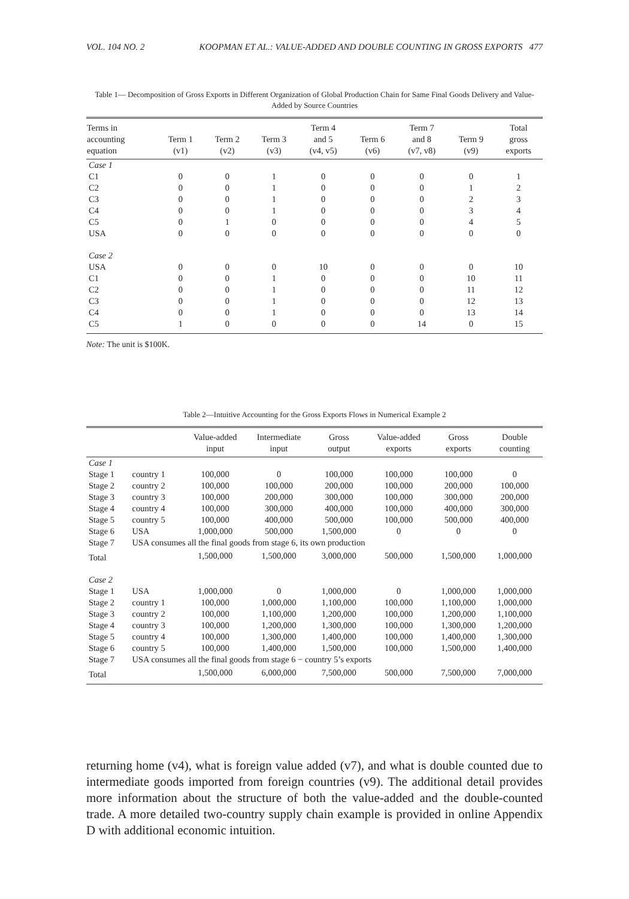VOL. 104 NO. 2 KOOPMAN ET AL.: VALUE-ADDED AND DOUBLE COUNTING IN GROSS EXPORTS 477
Table 1— Decomposition of Gross Exports in Different Organization of Global Production Chain for Same Final Goods Delivery and Value-Added by Source Countries
| Terms in accounting equation | Term 1 (v1) | Term 2 (v2) | Term 3 (v3) | Term 4 and 5 (v4, v5) | Term 6 (v6) | Term 7 and 8 (v7, v8) | Term 9 (v9) | Total gross exports |
| --- | --- | --- | --- | --- | --- | --- | --- | --- |
| Case 1 | | | | | | | | |
| C1 | 0 | 0 | 1 | 0 | 0 | 0 | 0 | 1 |
| C2 | 0 | 0 | 1 | 0 | 0 | 0 | 1 | 2 |
| C3 | 0 | 0 | 1 | 0 | 0 | 0 | 2 | 3 |
| C4 | 0 | 0 | 1 | 0 | 0 | 0 | 3 | 4 |
| C5 | 0 | 1 | 0 | 0 | 0 | 0 | 4 | 5 |
| USA | 0 | 0 | 0 | 0 | 0 | 0 | 0 | 0 |
| Case 2 | | | | | | | | |
| USA | 0 | 0 | 0 | 10 | 0 | 0 | 0 | 10 |
| C1 | 0 | 0 | 1 | 0 | 0 | 0 | 10 | 11 |
| C2 | 0 | 0 | 1 | 0 | 0 | 0 | 11 | 12 |
| C3 | 0 | 0 | 1 | 0 | 0 | 0 | 12 | 13 |
| C4 | 0 | 0 | 1 | 0 | 0 | 0 | 13 | 14 |
| C5 | 1 | 0 | 0 | 0 | 0 | 14 | 0 | 15 |
Note: The unit is $100K.
Table 2—Intuitive Accounting for the Gross Exports Flows in Numerical Example 2
| | | Value-added input | Intermediate input | Gross output | Value-added exports | Gross exports | Double counting |
| --- | --- | --- | --- | --- | --- | --- | --- |
| Case 1 | | | | | | | |
| Stage 1 | country 1 | 100,000 | 0 | 100,000 | 100,000 | 100,000 | 0 |
| Stage 2 | country 2 | 100,000 | 100,000 | 200,000 | 100,000 | 200,000 | 100,000 |
| Stage 3 | country 3 | 100,000 | 200,000 | 300,000 | 100,000 | 300,000 | 200,000 |
| Stage 4 | country 4 | 100,000 | 300,000 | 400,000 | 100,000 | 400,000 | 300,000 |
| Stage 5 | country 5 | 100,000 | 400,000 | 500,000 | 100,000 | 500,000 | 400,000 |
| Stage 6 | USA | 1,000,000 | 500,000 | 1,500,000 | 0 | 0 | 0 |
| Stage 7 | USA consumes all the final goods from stage 6, its own production | | | | | | |
| Total | | 1,500,000 | 1,500,000 | 3,000,000 | 500,000 | 1,500,000 | 1,000,000 |
| Case 2 | | | | | | | |
| Stage 1 | USA | 1,000,000 | 0 | 1,000,000 | 0 | 1,000,000 | 1,000,000 |
| Stage 2 | country 1 | 100,000 | 1,000,000 | 1,100,000 | 100,000 | 1,100,000 | 1,000,000 |
| Stage 3 | country 2 | 100,000 | 1,100,000 | 1,200,000 | 100,000 | 1,200,000 | 1,100,000 |
| Stage 4 | country 3 | 100,000 | 1,200,000 | 1,300,000 | 100,000 | 1,300,000 | 1,200,000 |
| Stage 5 | country 4 | 100,000 | 1,300,000 | 1,400,000 | 100,000 | 1,400,000 | 1,300,000 |
| Stage 6 | country 5 | 100,000 | 1,400,000 | 1,500,000 | 100,000 | 1,500,000 | 1,400,000 |
| Stage 7 | USA consumes all the final goods from stage 6 − country 5’s exports | | | | | | |
| Total | | 1,500,000 | 6,000,000 | 7,500,000 | 500,000 | 7,500,000 | 7,000,000 |
returning home (v4), what is foreign value added (v7), and what is double counted due to intermediate goods imported from foreign countries (v9). The additional detail provides more information about the structure of both the value-added and the double-counted trade. A more detailed two-country supply chain example is provided in online Appendix D with additional economic intuition.